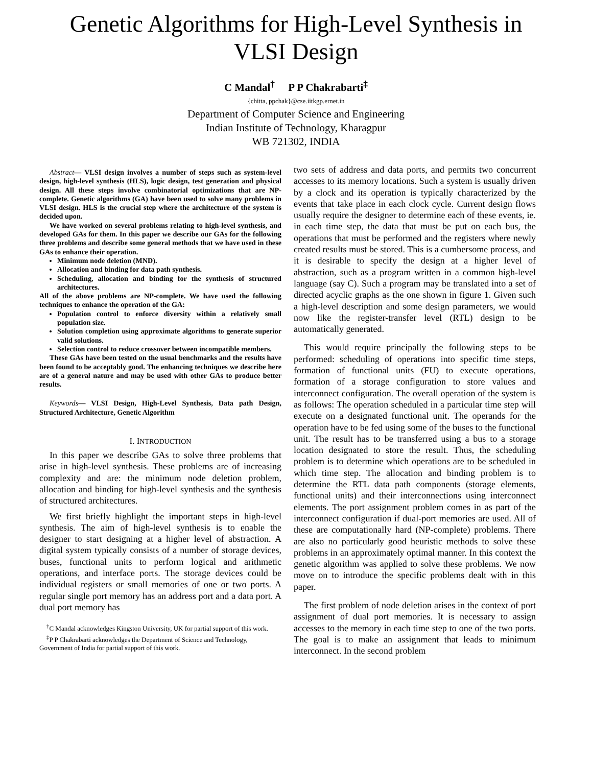Genetic Algorithms for High-Level Synthesis in
VLSI Design
C Mandal<sup>†</sup> P P Chakrabarti<sup>‡</sup>
{chitta, ppchak}@cse.iitkgp.ernet.in
Department of Computer Science and Engineering
Indian Institute of Technology, Kharagpur
WB 721302, INDIA
Abstract— VLSI design involves a number of steps such as system-level design, high-level synthesis (HLS), logic design, test generation and physical design. All these steps involve combinatorial optimizations that are NP-complete. Genetic algorithms (GA) have been used to solve many problems in VLSI design. HLS is the crucial step where the architecture of the system is decided upon.
We have worked on several problems relating to high-level synthesis, and developed GAs for them. In this paper we describe our GAs for the following three problems and describe some general methods that we have used in these GAs to enhance their operation.
Minimum node deletion (MND).
Allocation and binding for data path synthesis.
Scheduling, allocation and binding for the synthesis of structured architectures.
All of the above problems are NP-complete. We have used the following techniques to enhance the operation of the GA:
Population control to enforce diversity within a relatively small population size.
Solution completion using approximate algorithms to generate superior valid solutions.
Selection control to reduce crossover between incompatible members.
These GAs have been tested on the usual benchmarks and the results have been found to be acceptably good. The enhancing techniques we describe here are of a general nature and may be used with other GAs to produce better results.
Keywords— VLSI Design, High-Level Synthesis, Data path Design, Structured Architecture, Genetic Algorithm
I. INTRODUCTION
In this paper we describe GAs to solve three problems that arise in high-level synthesis. These problems are of increasing complexity and are: the minimum node deletion problem, allocation and binding for high-level synthesis and the synthesis of structured architectures.
We first briefly highlight the important steps in high-level synthesis. The aim of high-level synthesis is to enable the designer to start designing at a higher level of abstraction. A digital system typically consists of a number of storage devices, buses, functional units to perform logical and arithmetic operations, and interface ports. The storage devices could be individual registers or small memories of one or two ports. A regular single port memory has an address port and a data port. A dual port memory has
<sup>†</sup> C Mandal acknowledges Kingston University, UK for partial support of this work.
<sup>‡</sup> P P Chakrabarti acknowledges the Department of Science and Technology, Government of India for partial support of this work.
two sets of address and data ports, and permits two concurrent accesses to its memory locations. Such a system is usually driven by a clock and its operation is typically characterized by the events that take place in each clock cycle. Current design flows usually require the designer to determine each of these events, ie. in each time step, the data that must be put on each bus, the operations that must be performed and the registers where newly created results must be stored. This is a cumbersome process, and it is desirable to specify the design at a higher level of abstraction, such as a program written in a common high-level language (say C). Such a program may be translated into a set of directed acyclic graphs as the one shown in figure 1. Given such a high-level description and some design parameters, we would now like the register-transfer level (RTL) design to be automatically generated.
This would require principally the following steps to be performed: scheduling of operations into specific time steps, formation of functional units (FU) to execute operations, formation of a storage configuration to store values and interconnect configuration. The overall operation of the system is as follows: The operation scheduled in a particular time step will execute on a designated functional unit. The operands for the operation have to be fed using some of the buses to the functional unit. The result has to be transferred using a bus to a storage location designated to store the result. Thus, the scheduling problem is to determine which operations are to be scheduled in which time step. The allocation and binding problem is to determine the RTL data path components (storage elements, functional units) and their interconnections using interconnect elements. The port assignment problem comes in as part of the interconnect configuration if dual-port memories are used. All of these are computationally hard (NP-complete) problems. There are also no particularly good heuristic methods to solve these problems in an approximately optimal manner. In this context the genetic algorithm was applied to solve these problems. We now move on to introduce the specific problems dealt with in this paper.
The first problem of node deletion arises in the context of port assignment of dual port memories. It is necessary to assign accesses to the memory in each time step to one of the two ports. The goal is to make an assignment that leads to minimum interconnect. In the second problem